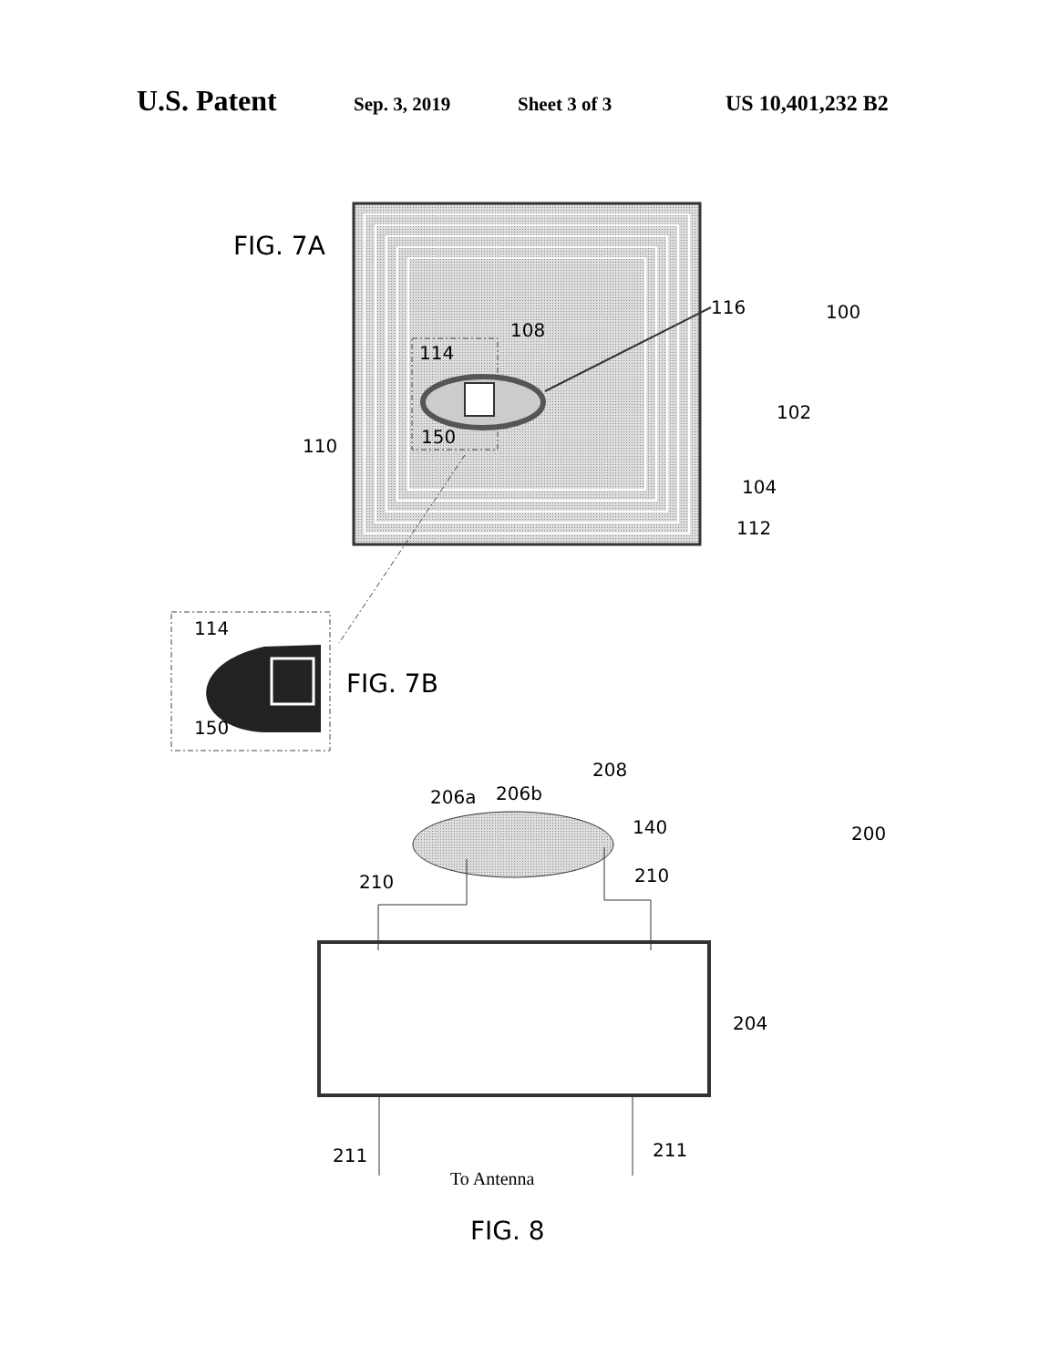U.S. Patent Sep. 3, 2019 Sheet 3 of 3 US 10,401,232 B2
FIG. 7A
116
100
108
114
150
110
102
104
112
114
150
FIG. 7B
208
206a
206b
140
200
210
210
204
211
211
To Antenna
FIG. 8